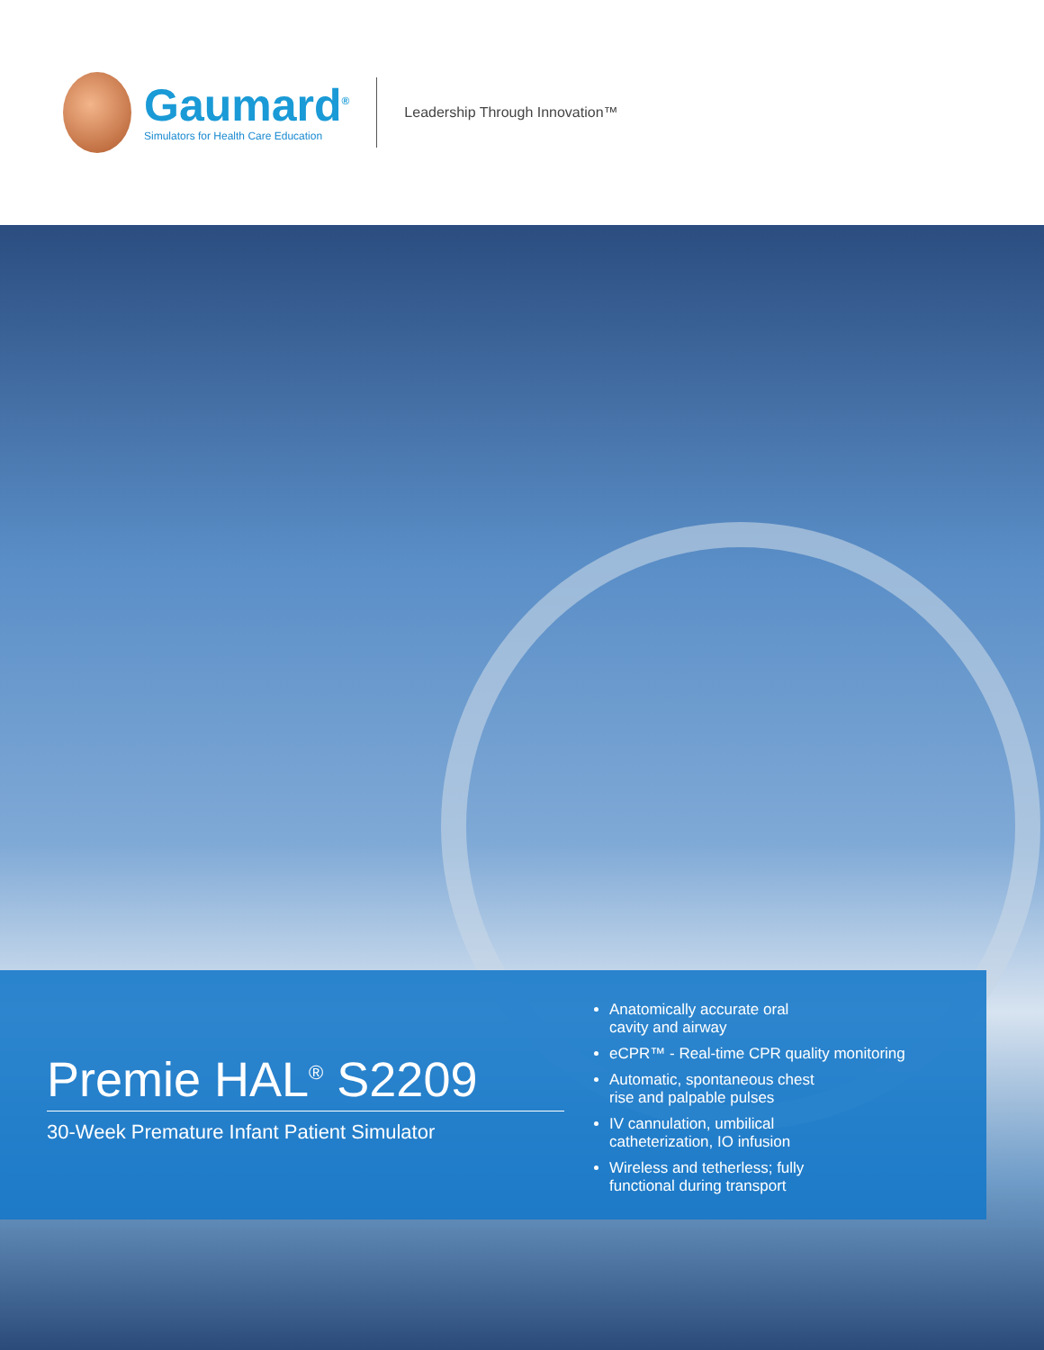Gaumard<sup>®</sup>
Simulators for Health Care Education
Leadership Through Innovation™
Premie HAL<sup>®</sup> S2209
30-Week Premature Infant Patient Simulator
Anatomically accurate oral
cavity and airway
eCPR™ - Real-time CPR quality monitoring
Automatic, spontaneous chest
rise and palpable pulses
IV cannulation, umbilical
catheterization, IO infusion
Wireless and tetherless; fully
functional during transport